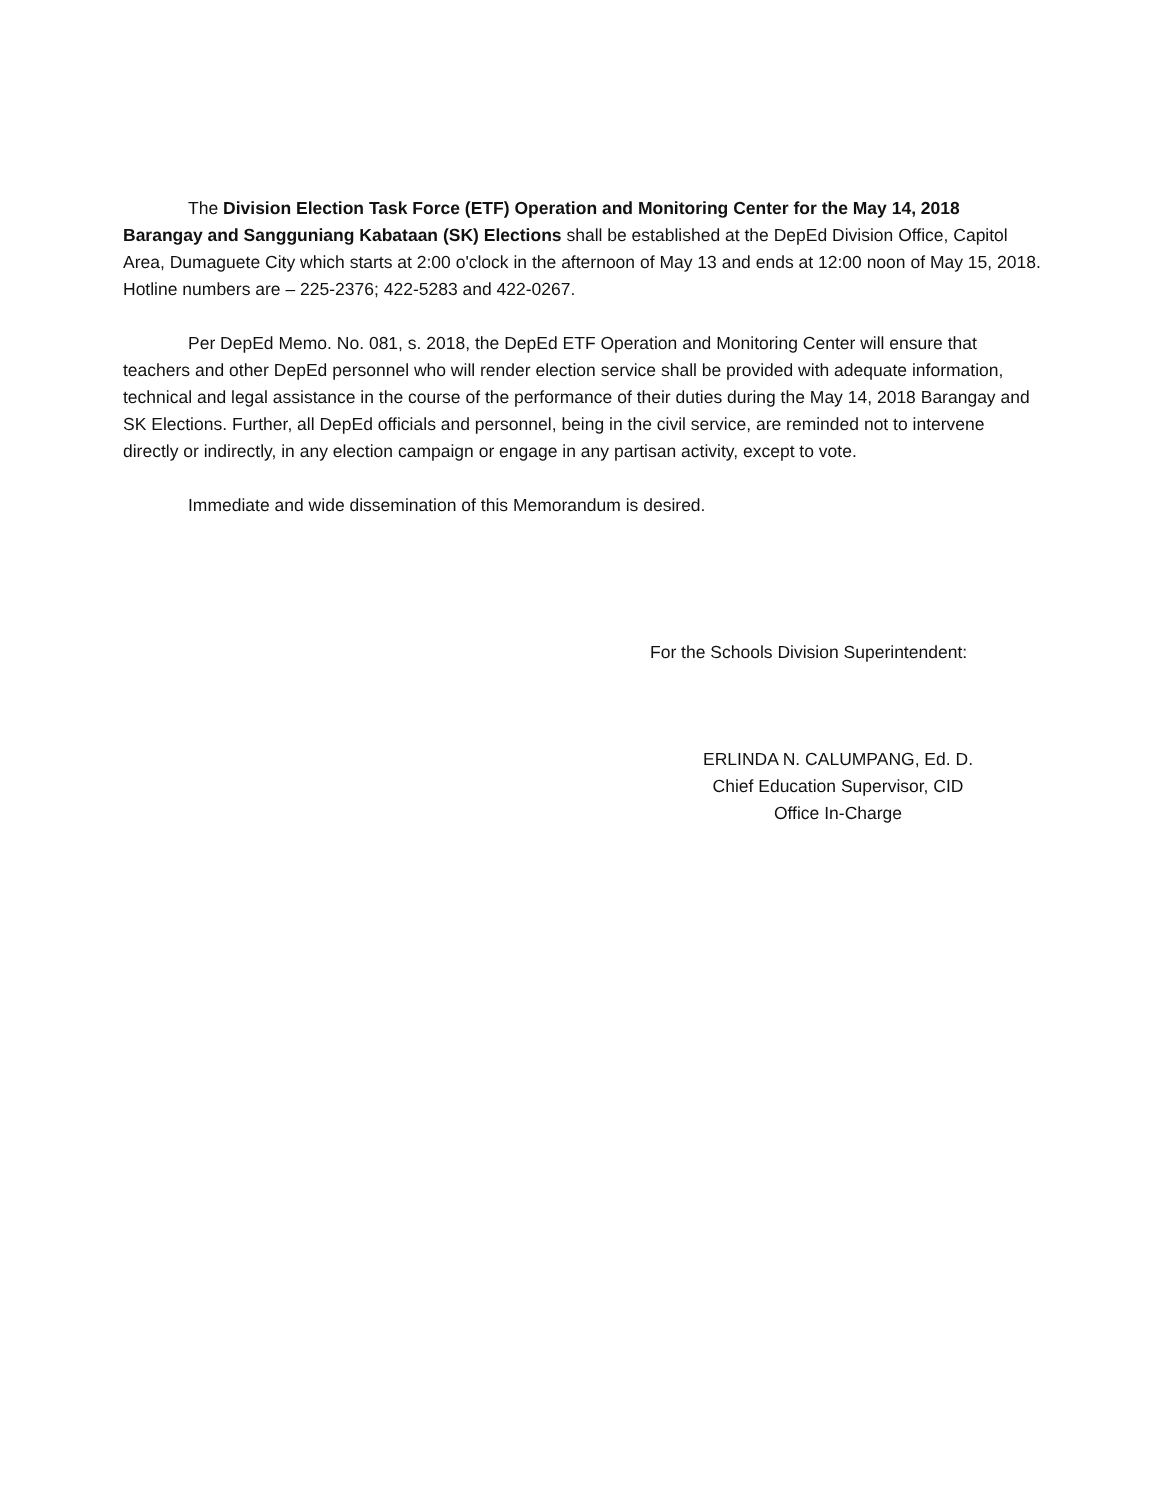The Division Election Task Force (ETF) Operation and Monitoring Center for the May 14, 2018 Barangay and Sangguniang Kabataan (SK) Elections shall be established at the DepEd Division Office, Capitol Area, Dumaguete City which starts at 2:00 o'clock in the afternoon of May 13 and ends at 12:00 noon of May 15, 2018. Hotline numbers are – 225-2376; 422-5283 and 422-0267.
Per DepEd Memo. No. 081, s. 2018, the DepEd ETF Operation and Monitoring Center will ensure that teachers and other DepEd personnel who will render election service shall be provided with adequate information, technical and legal assistance in the course of the performance of their duties during the May 14, 2018 Barangay and SK Elections. Further, all DepEd officials and personnel, being in the civil service, are reminded not to intervene directly or indirectly, in any election campaign or engage in any partisan activity, except to vote.
Immediate and wide dissemination of this Memorandum is desired.
For the Schools Division Superintendent:
ERLINDA N. CALUMPANG, Ed. D.
Chief Education Supervisor, CID
Office In-Charge